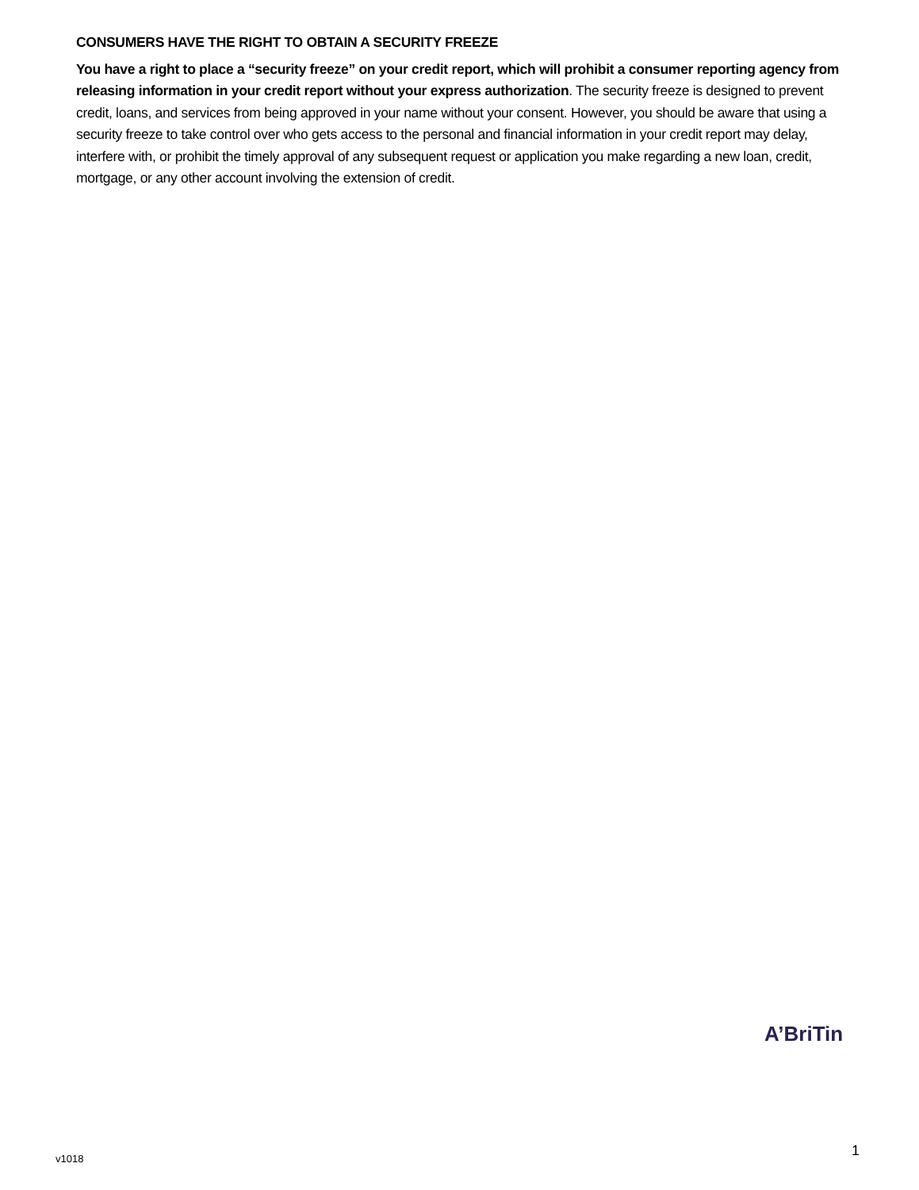CONSUMERS HAVE THE RIGHT TO OBTAIN A SECURITY FREEZE
You have a right to place a “security freeze” on your credit report, which will prohibit a consumer reporting agency from releasing information in your credit report without your express authorization. The security freeze is designed to prevent credit, loans, and services from being approved in your name without your consent. However, you should be aware that using a security freeze to take control over who gets access to the personal and financial information in your credit report may delay, interfere with, or prohibit the timely approval of any subsequent request or application you make regarding a new loan, credit, mortgage, or any other account involving the extension of credit.
A’BriTin
v1018 1